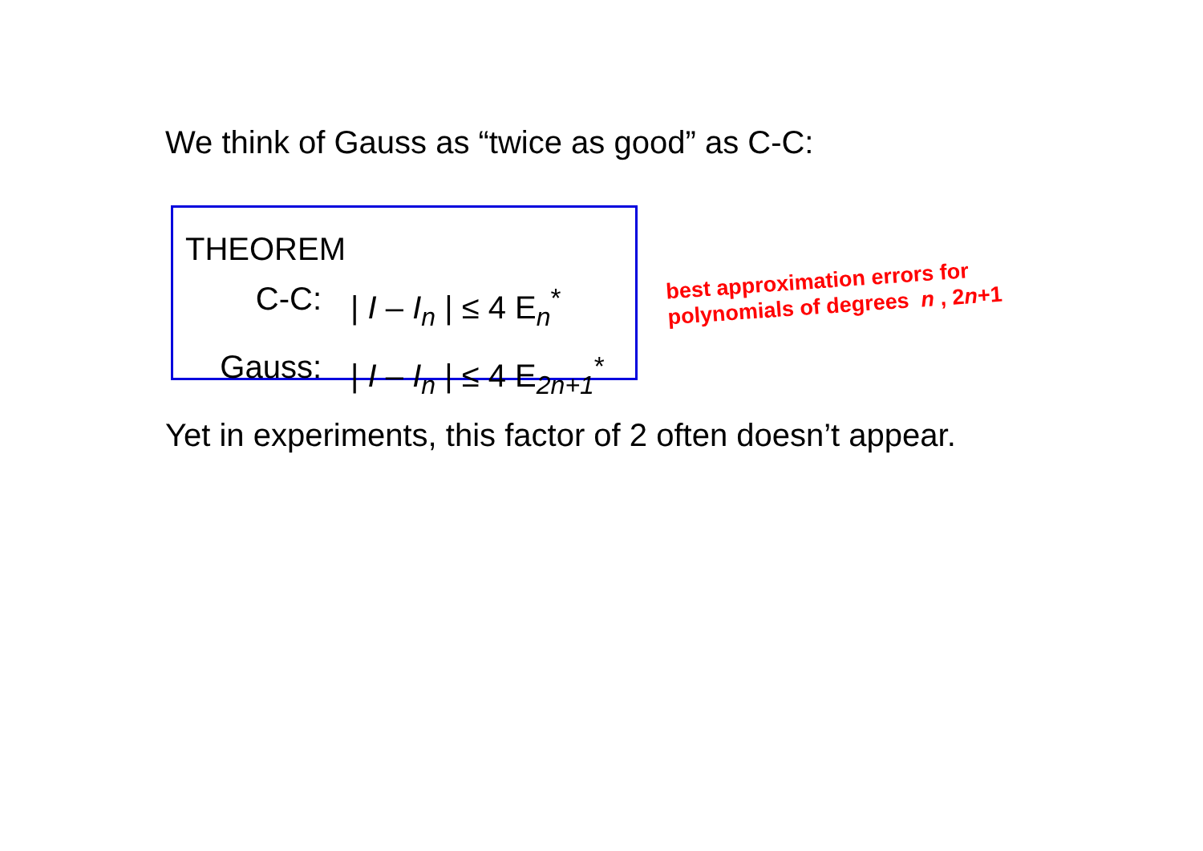We think of Gauss as “twice as good” as C-C:
THEOREM
C-C: | I – I<sub>n</sub> | ≤ 4 E<sub>n</sub><sup>*</sup>
Gauss: | I – I<sub>n</sub> | ≤ 4 E<sub>2n+1</sub><sup>*</sup>
best approximation errors for
polynomials of degrees n , 2n+1
Yet in experiments, this factor of 2 often doesn’t appear.